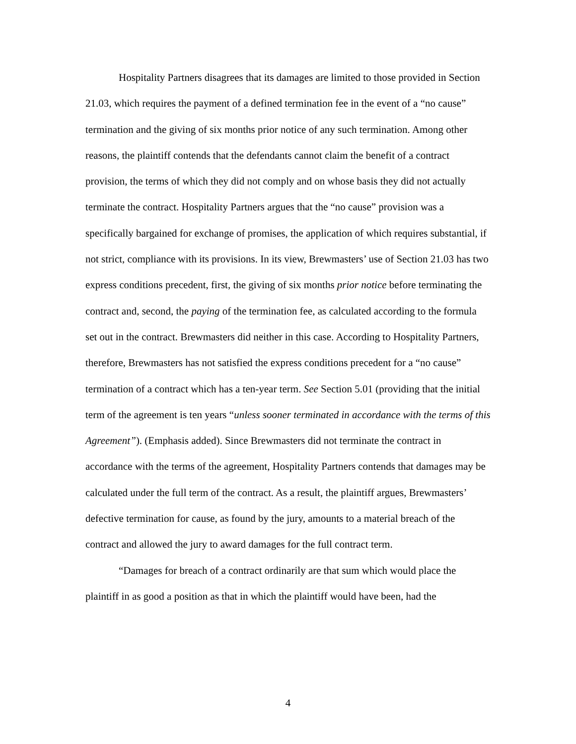Hospitality Partners disagrees that its damages are limited to those provided in Section 21.03, which requires the payment of a defined termination fee in the event of a “no cause” termination and the giving of six months prior notice of any such termination. Among other reasons, the plaintiff contends that the defendants cannot claim the benefit of a contract provision, the terms of which they did not comply and on whose basis they did not actually terminate the contract. Hospitality Partners argues that the “no cause” provision was a specifically bargained for exchange of promises, the application of which requires substantial, if not strict, compliance with its provisions. In its view, Brewmasters’ use of Section 21.03 has two express conditions precedent, first, the giving of six months prior notice before terminating the contract and, second, the paying of the termination fee, as calculated according to the formula set out in the contract. Brewmasters did neither in this case. According to Hospitality Partners, therefore, Brewmasters has not satisfied the express conditions precedent for a “no cause” termination of a contract which has a ten-year term. See Section 5.01 (providing that the initial term of the agreement is ten years “unless sooner terminated in accordance with the terms of this Agreement”). (Emphasis added). Since Brewmasters did not terminate the contract in accordance with the terms of the agreement, Hospitality Partners contends that damages may be calculated under the full term of the contract. As a result, the plaintiff argues, Brewmasters’ defective termination for cause, as found by the jury, amounts to a material breach of the contract and allowed the jury to award damages for the full contract term.
“Damages for breach of a contract ordinarily are that sum which would place the plaintiff in as good a position as that in which the plaintiff would have been, had the
4